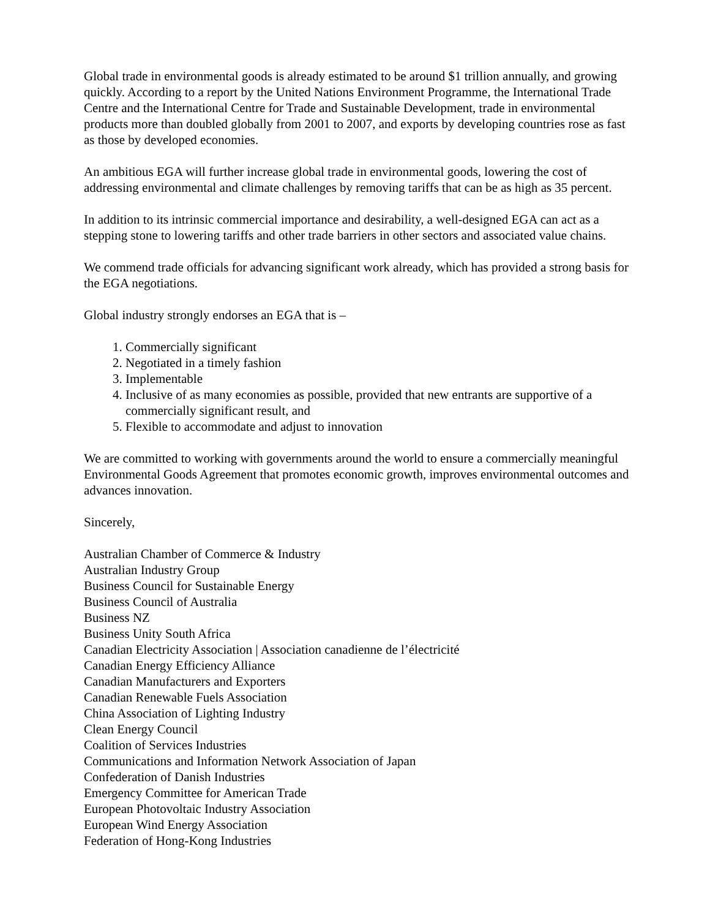Global trade in environmental goods is already estimated to be around $1 trillion annually, and growing quickly. According to a report by the United Nations Environment Programme, the International Trade Centre and the International Centre for Trade and Sustainable Development, trade in environmental products more than doubled globally from 2001 to 2007, and exports by developing countries rose as fast as those by developed economies.
An ambitious EGA will further increase global trade in environmental goods, lowering the cost of addressing environmental and climate challenges by removing tariffs that can be as high as 35 percent.
In addition to its intrinsic commercial importance and desirability, a well-designed EGA can act as a stepping stone to lowering tariffs and other trade barriers in other sectors and associated value chains.
We commend trade officials for advancing significant work already, which has provided a strong basis for the EGA negotiations.
Global industry strongly endorses an EGA that is –
1. Commercially significant
2. Negotiated in a timely fashion
3. Implementable
4. Inclusive of as many economies as possible, provided that new entrants are supportive of a commercially significant result, and
5. Flexible to accommodate and adjust to innovation
We are committed to working with governments around the world to ensure a commercially meaningful Environmental Goods Agreement that promotes economic growth, improves environmental outcomes and advances innovation.
Sincerely,
Australian Chamber of Commerce & Industry
Australian Industry Group
Business Council for Sustainable Energy
Business Council of Australia
Business NZ
Business Unity South Africa
Canadian Electricity Association | Association canadienne de l’électricité
Canadian Energy Efficiency Alliance
Canadian Manufacturers and Exporters
Canadian Renewable Fuels Association
China Association of Lighting Industry
Clean Energy Council
Coalition of Services Industries
Communications and Information Network Association of Japan
Confederation of Danish Industries
Emergency Committee for American Trade
European Photovoltaic Industry Association
European Wind Energy Association
Federation of Hong-Kong Industries